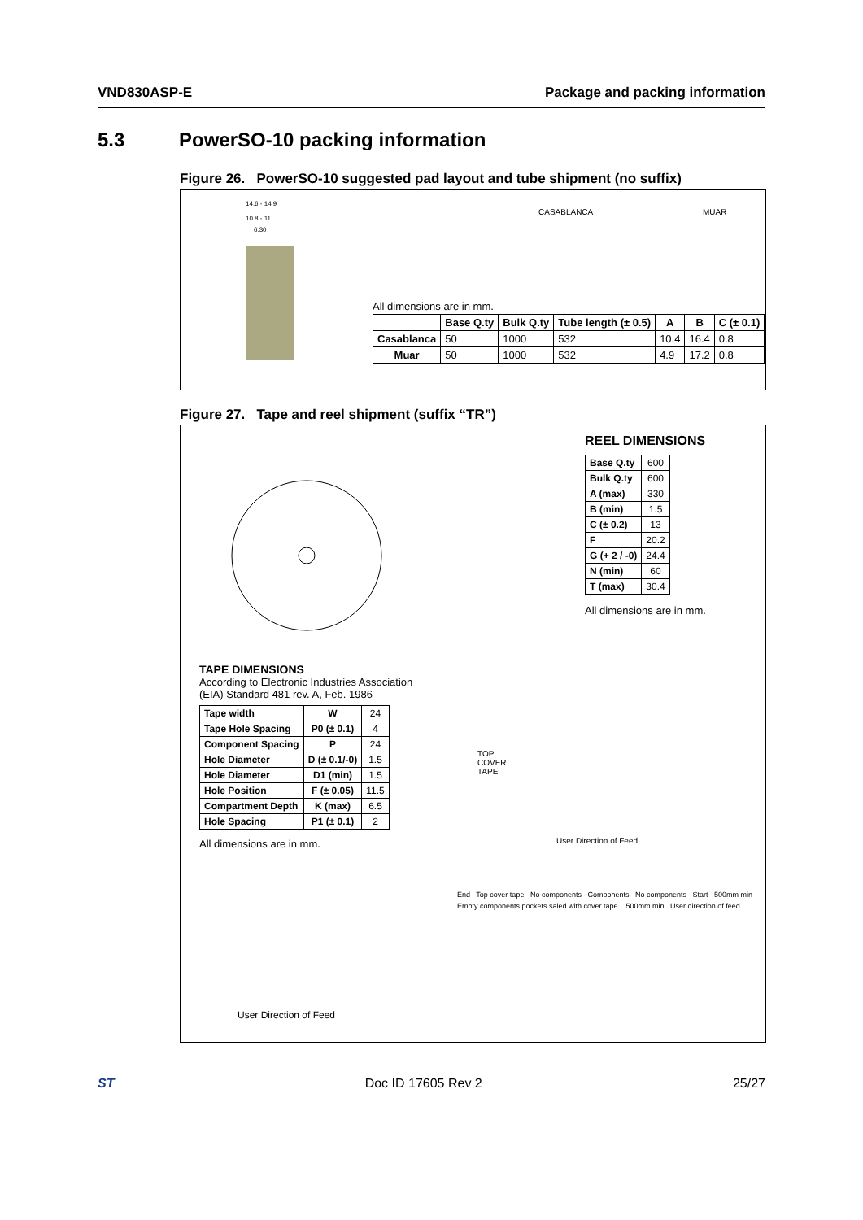VND830ASP-E Package and packing information
5.3 PowerSO-10 packing information
Figure 26. PowerSO-10 suggested pad layout and tube shipment (no suffix)
14.6 - 14.9
10.8 - 11
6.30
All dimensions are in mm.
CASABLANCA MUAR
| | Base Q.ty | Bulk Q.ty | Tube length (± 0.5) | A | B | C (± 0.1) |
| --- | --- | --- | --- | --- | --- | --- |
| Casablanca | 50 | 1000 | 532 | 10.4 | 16.4 | 0.8 |
| Muar | 50 | 1000 | 532 | 4.9 | 17.2 | 0.8 |
Figure 27. Tape and reel shipment (suffix “TR”)
REEL DIMENSIONS
| Base Q.ty | 600 |
| Bulk Q.ty | 600 |
| A (max) | 330 |
| B (min) | 1.5 |
| C (± 0.2) | 13 |
| F | 20.2 |
| G (+ 2 / -0) | 24.4 |
| N (min) | 60 |
| T (max) | 30.4 |
All dimensions are in mm.
TAPE DIMENSIONS
According to Electronic Industries Association
(EIA) Standard 481 rev. A, Feb. 1986
| Tape width | W | 24 |
| Tape Hole Spacing | P0 (± 0.1) | 4 |
| Component Spacing | P | 24 |
| Hole Diameter | D (± 0.1/-0) | 1.5 |
| Hole Diameter | D1 (min) | 1.5 |
| Hole Position | F (± 0.05) | 11.5 |
| Compartment Depth | K (max) | 6.5 |
| Hole Spacing | P1 (± 0.1) | 2 |
All dimensions are in mm.
TOP
COVER
TAPE
User Direction of Feed
User Direction of Feed
End Top cover tape No components Components No components Start 500mm min Empty components pockets saled with cover tape. 500mm min User direction of feed
ST Doc ID 17605 Rev 2 25/27